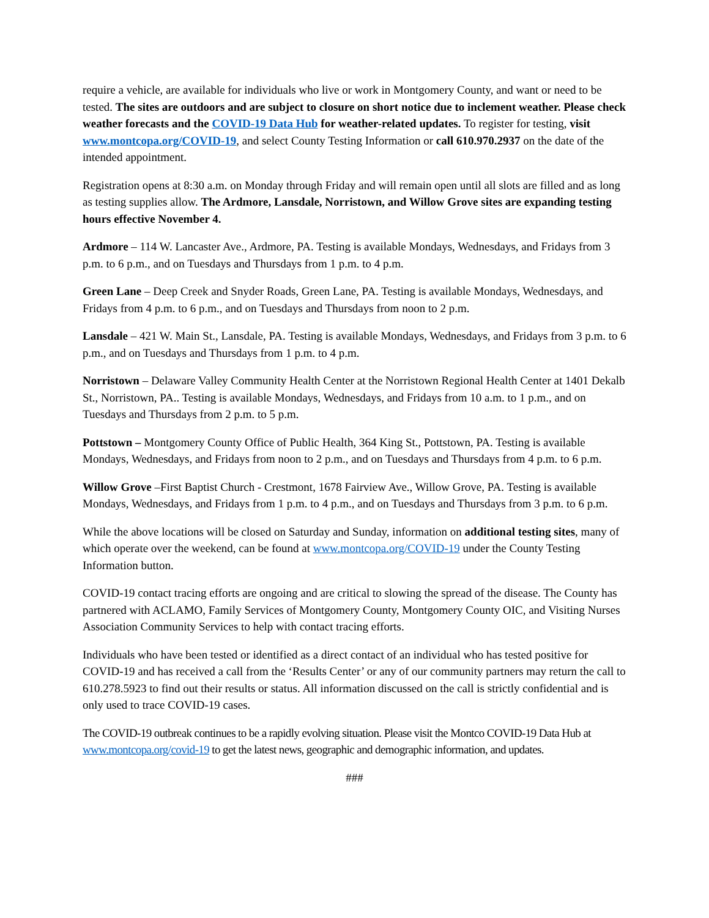require a vehicle, are available for individuals who live or work in Montgomery County, and want or need to be tested. The sites are outdoors and are subject to closure on short notice due to inclement weather. Please check weather forecasts and the COVID-19 Data Hub for weather-related updates. To register for testing, visit www.montcopa.org/COVID-19, and select County Testing Information or call 610.970.2937 on the date of the intended appointment.
Registration opens at 8:30 a.m. on Monday through Friday and will remain open until all slots are filled and as long as testing supplies allow. The Ardmore, Lansdale, Norristown, and Willow Grove sites are expanding testing hours effective November 4.
Ardmore – 114 W. Lancaster Ave., Ardmore, PA. Testing is available Mondays, Wednesdays, and Fridays from 3 p.m. to 6 p.m., and on Tuesdays and Thursdays from 1 p.m. to 4 p.m.
Green Lane – Deep Creek and Snyder Roads, Green Lane, PA. Testing is available Mondays, Wednesdays, and Fridays from 4 p.m. to 6 p.m., and on Tuesdays and Thursdays from noon to 2 p.m.
Lansdale – 421 W. Main St., Lansdale, PA. Testing is available Mondays, Wednesdays, and Fridays from 3 p.m. to 6 p.m., and on Tuesdays and Thursdays from 1 p.m. to 4 p.m.
Norristown – Delaware Valley Community Health Center at the Norristown Regional Health Center at 1401 Dekalb St., Norristown, PA.. Testing is available Mondays, Wednesdays, and Fridays from 10 a.m. to 1 p.m., and on Tuesdays and Thursdays from 2 p.m. to 5 p.m.
Pottstown – Montgomery County Office of Public Health, 364 King St., Pottstown, PA. Testing is available Mondays, Wednesdays, and Fridays from noon to 2 p.m., and on Tuesdays and Thursdays from 4 p.m. to 6 p.m.
Willow Grove –First Baptist Church - Crestmont, 1678 Fairview Ave., Willow Grove, PA. Testing is available Mondays, Wednesdays, and Fridays from 1 p.m. to 4 p.m., and on Tuesdays and Thursdays from 3 p.m. to 6 p.m.
While the above locations will be closed on Saturday and Sunday, information on additional testing sites, many of which operate over the weekend, can be found at www.montcopa.org/COVID-19 under the County Testing Information button.
COVID-19 contact tracing efforts are ongoing and are critical to slowing the spread of the disease. The County has partnered with ACLAMO, Family Services of Montgomery County, Montgomery County OIC, and Visiting Nurses Association Community Services to help with contact tracing efforts.
Individuals who have been tested or identified as a direct contact of an individual who has tested positive for COVID-19 and has received a call from the ‘Results Center’ or any of our community partners may return the call to 610.278.5923 to find out their results or status. All information discussed on the call is strictly confidential and is only used to trace COVID-19 cases.
The COVID-19 outbreak continues to be a rapidly evolving situation. Please visit the Montco COVID-19 Data Hub at www.montcopa.org/covid-19 to get the latest news, geographic and demographic information, and updates.
###